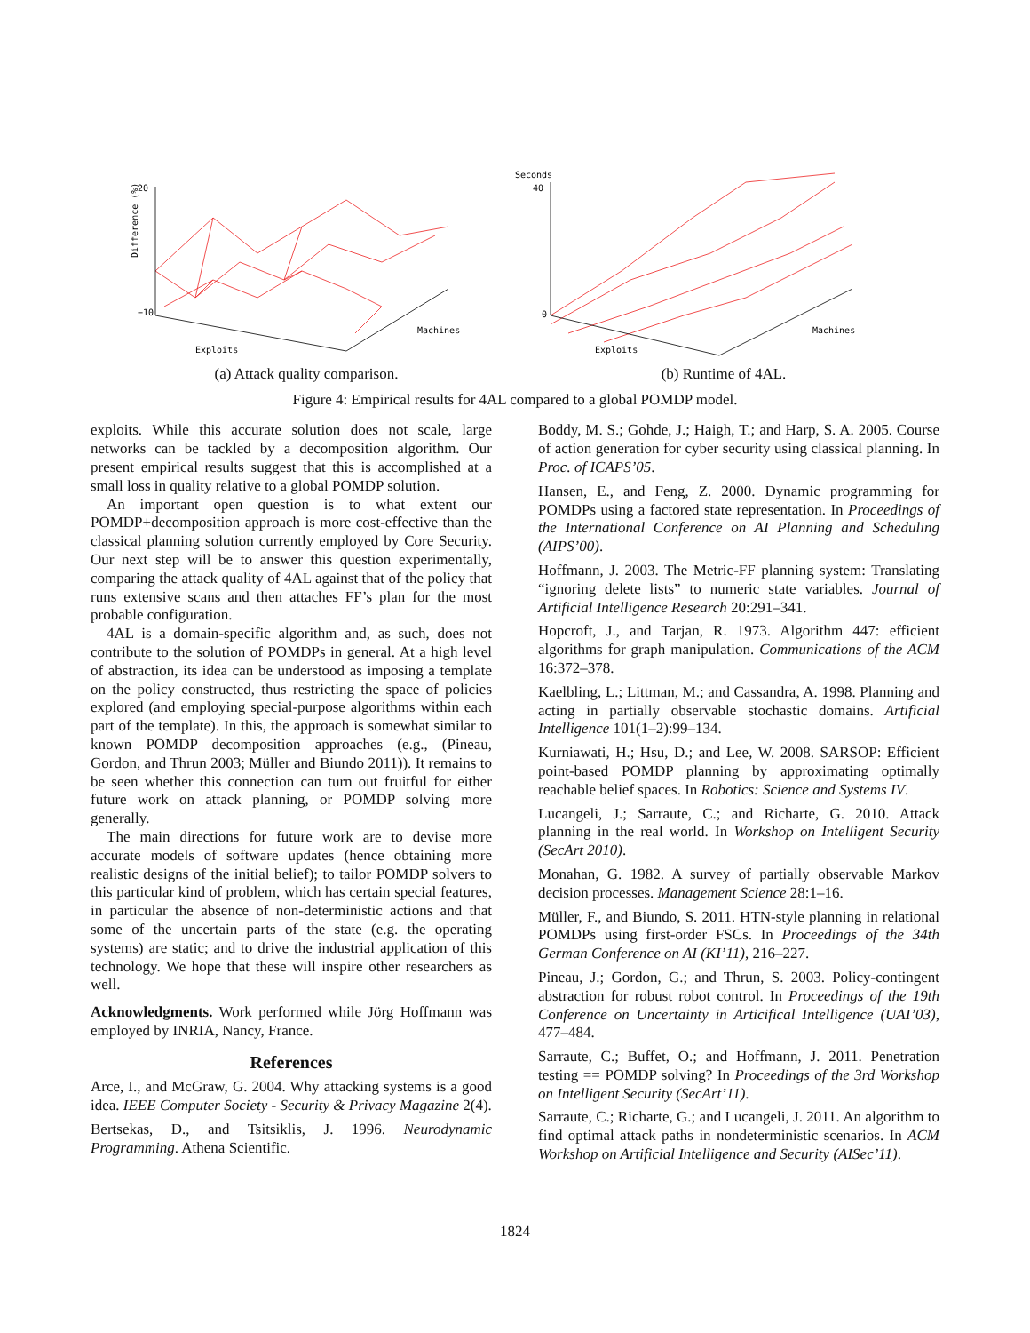20
−10
Difference (%)
Exploits
Machines
(a) Attack quality comparison.
Seconds
40
0
Exploits
Machines
(b) Runtime of 4AL.
Figure 4: Empirical results for 4AL compared to a global POMDP model.
exploits. While this accurate solution does not scale, large networks can be tackled by a decomposition algorithm. Our present empirical results suggest that this is accomplished at a small loss in quality relative to a global POMDP solution.
An important open question is to what extent our POMDP+decomposition approach is more cost-effective than the classical planning solution currently employed by Core Security. Our next step will be to answer this question experimentally, comparing the attack quality of 4AL against that of the policy that runs extensive scans and then attaches FF’s plan for the most probable configuration.
4AL is a domain-specific algorithm and, as such, does not contribute to the solution of POMDPs in general. At a high level of abstraction, its idea can be understood as imposing a template on the policy constructed, thus restricting the space of policies explored (and employing special-purpose algorithms within each part of the template). In this, the approach is somewhat similar to known POMDP decomposition approaches (e.g., (Pineau, Gordon, and Thrun 2003; Müller and Biundo 2011)). It remains to be seen whether this connection can turn out fruitful for either future work on attack planning, or POMDP solving more generally.
The main directions for future work are to devise more accurate models of software updates (hence obtaining more realistic designs of the initial belief); to tailor POMDP solvers to this particular kind of problem, which has certain special features, in particular the absence of non-deterministic actions and that some of the uncertain parts of the state (e.g. the operating systems) are static; and to drive the industrial application of this technology. We hope that these will inspire other researchers as well.
Acknowledgments. Work performed while Jörg Hoffmann was employed by INRIA, Nancy, France.
References
Arce, I., and McGraw, G. 2004. Why attacking systems is a good idea. IEEE Computer Society - Security & Privacy Magazine 2(4).
Bertsekas, D., and Tsitsiklis, J. 1996. Neurodynamic Programming. Athena Scientific.
Boddy, M. S.; Gohde, J.; Haigh, T.; and Harp, S. A. 2005. Course of action generation for cyber security using classical planning. In Proc. of ICAPS’05.
Hansen, E., and Feng, Z. 2000. Dynamic programming for POMDPs using a factored state representation. In Proceedings of the International Conference on AI Planning and Scheduling (AIPS’00).
Hoffmann, J. 2003. The Metric-FF planning system: Translating “ignoring delete lists” to numeric state variables. Journal of Artificial Intelligence Research 20:291–341.
Hopcroft, J., and Tarjan, R. 1973. Algorithm 447: efficient algorithms for graph manipulation. Communications of the ACM 16:372–378.
Kaelbling, L.; Littman, M.; and Cassandra, A. 1998. Planning and acting in partially observable stochastic domains. Artificial Intelligence 101(1–2):99–134.
Kurniawati, H.; Hsu, D.; and Lee, W. 2008. SARSOP: Efficient point-based POMDP planning by approximating optimally reachable belief spaces. In Robotics: Science and Systems IV.
Lucangeli, J.; Sarraute, C.; and Richarte, G. 2010. Attack planning in the real world. In Workshop on Intelligent Security (SecArt 2010).
Monahan, G. 1982. A survey of partially observable Markov decision processes. Management Science 28:1–16.
Müller, F., and Biundo, S. 2011. HTN-style planning in relational POMDPs using first-order FSCs. In Proceedings of the 34th German Conference on AI (KI’11), 216–227.
Pineau, J.; Gordon, G.; and Thrun, S. 2003. Policy-contingent abstraction for robust robot control. In Proceedings of the 19th Conference on Uncertainty in Articifical Intelligence (UAI’03), 477–484.
Sarraute, C.; Buffet, O.; and Hoffmann, J. 2011. Penetration testing == POMDP solving? In Proceedings of the 3rd Workshop on Intelligent Security (SecArt’11).
Sarraute, C.; Richarte, G.; and Lucangeli, J. 2011. An algorithm to find optimal attack paths in nondeterministic scenarios. In ACM Workshop on Artificial Intelligence and Security (AISec’11).
1824